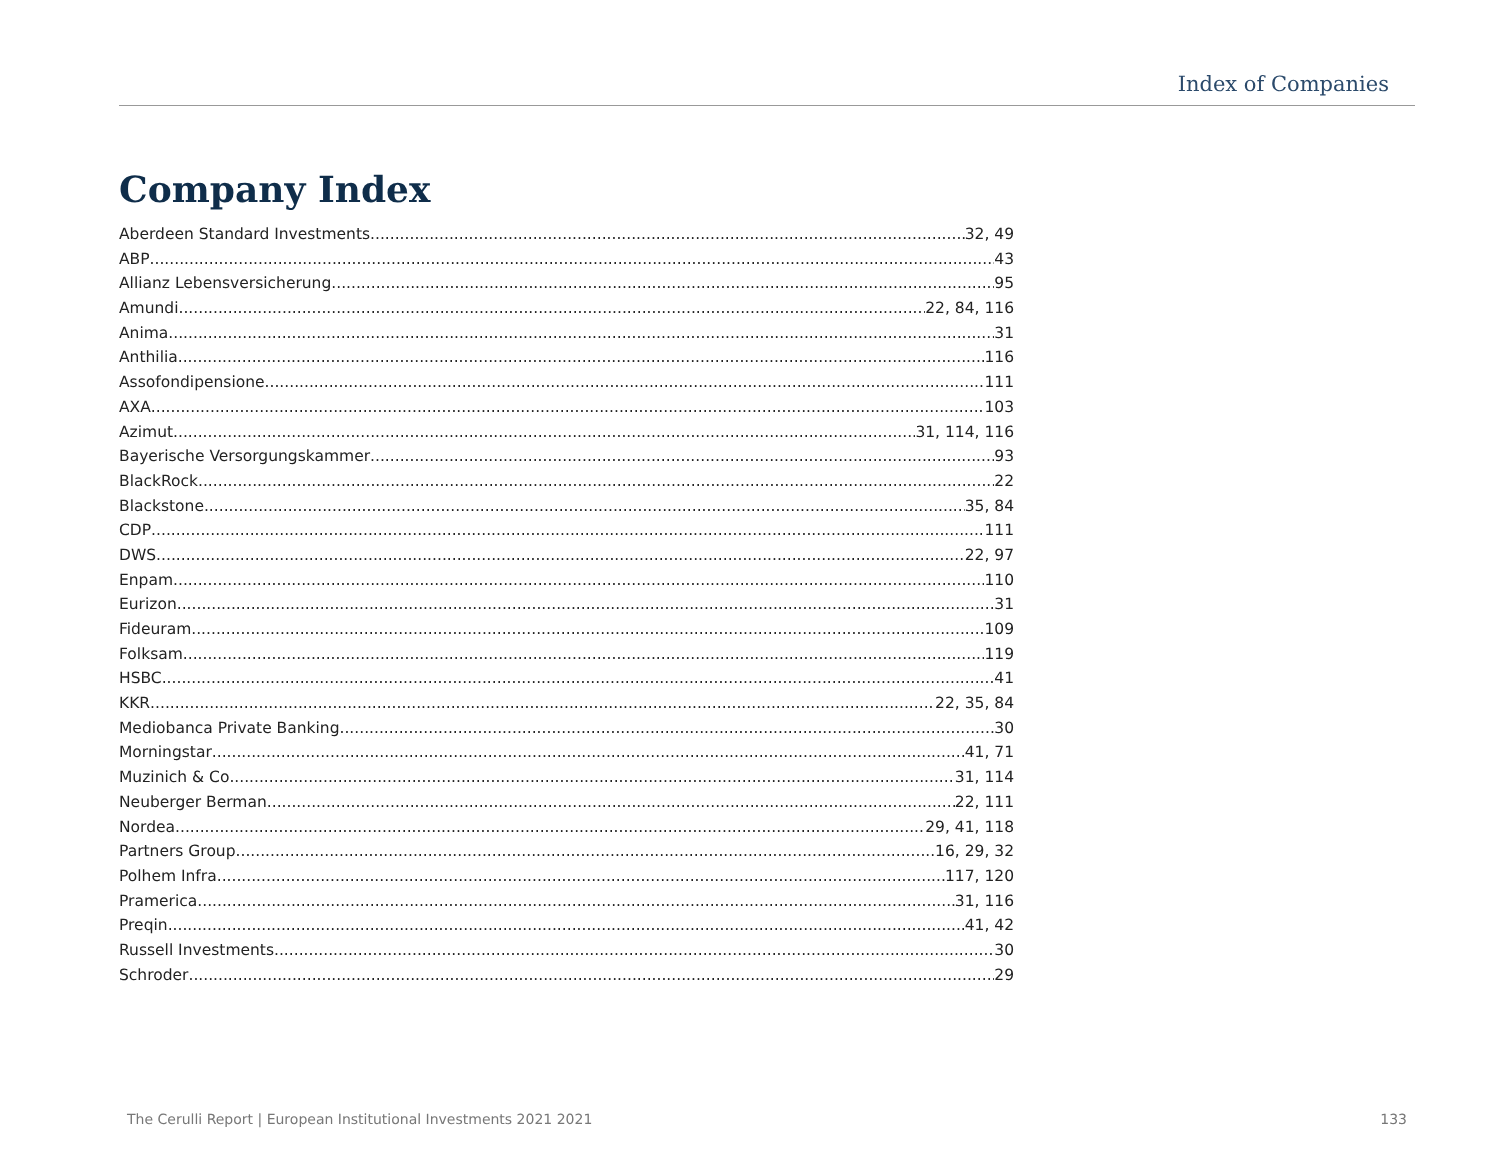Index of Companies
Company Index
Aberdeen Standard Investments 32, 49
ABP 43
Allianz Lebensversicherung 95
Amundi 22, 84, 116
Anima 31
Anthilia 116
Assofondipensione 111
AXA 103
Azimut 31, 114, 116
Bayerische Versorgungskammer 93
BlackRock 22
Blackstone 35, 84
CDP 111
DWS 22, 97
Enpam 110
Eurizon 31
Fideuram 109
Folksam 119
HSBC 41
KKR 22, 35, 84
Mediobanca Private Banking 30
Morningstar 41, 71
Muzinich & Co 31, 114
Neuberger Berman 22, 111
Nordea 29, 41, 118
Partners Group 16, 29, 32
Polhem Infra 117, 120
Pramerica 31, 116
Preqin 41, 42
Russell Investments 30
Schroder 29
The Cerulli Report | European Institutional Investments 2021 2021 133